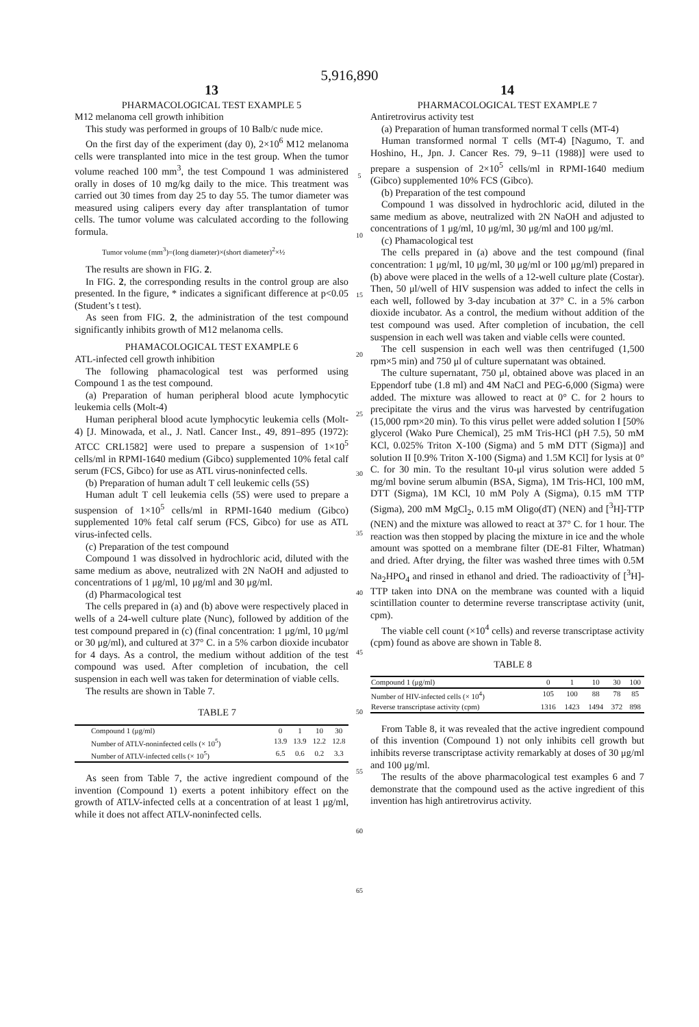5,916,890
13
PHARMACOLOGICAL TEST EXAMPLE 5
M12 melanoma cell growth inhibition
This study was performed in groups of 10 Balb/c nude mice.
On the first day of the experiment (day 0), 2×10<sup>6</sup> M12 melanoma cells were transplanted into mice in the test group. When the tumor volume reached 100 mm<sup>3</sup>, the test Compound 1 was administered orally in doses of 10 mg/kg daily to the mice. This treatment was carried out 30 times from day 25 to day 55. The tumor diameter was measured using calipers every day after transplantation of tumor cells. The tumor volume was calculated according to the following formula.
Tumor volume (mm<sup>3</sup>)=(long diameter)×(short diameter)<sup>2</sup>×½
The results are shown in FIG. 2.
In FIG. 2, the corresponding results in the control group are also presented. In the figure, * indicates a significant difference at p<0.05 (Student’s t test).
As seen from FIG. 2, the administration of the test compound significantly inhibits growth of M12 melanoma cells.
PHAMACOLOGICAL TEST EXAMPLE 6
ATL-infected cell growth inhibition
The following phamacological test was performed using Compound 1 as the test compound.
(a) Preparation of human peripheral blood acute lymphocytic leukemia cells (Molt-4)
Human peripheral blood acute lymphocytic leukemia cells (Molt-4) [J. Minowada, et al., J. Natl. Cancer Inst., 49, 891–895 (1972): ATCC CRL1582] were used to prepare a suspension of 1×10<sup>5</sup> cells/ml in RPMI-1640 medium (Gibco) supplemented 10% fetal calf serum (FCS, Gibco) for use as ATL virus-noninfected cells.
(b) Preparation of human adult T cell leukemic cells (5S)
Human adult T cell leukemia cells (5S) were used to prepare a suspension of 1×10<sup>5</sup> cells/ml in RPMI-1640 medium (Gibco) supplemented 10% fetal calf serum (FCS, Gibco) for use as ATL virus-infected cells.
(c) Preparation of the test compound
Compound 1 was dissolved in hydrochloric acid, diluted with the same medium as above, neutralized with 2N NaOH and adjusted to concentrations of 1 μg/ml, 10 μg/ml and 30 μg/ml.
(d) Pharmacological test
The cells prepared in (a) and (b) above were respectively placed in wells of a 24-well culture plate (Nunc), followed by addition of the test compound prepared in (c) (final concentration: 1 μg/ml, 10 μg/ml or 30 μg/ml), and cultured at 37° C. in a 5% carbon dioxide incubator for 4 days. As a control, the medium without addition of the test compound was used. After completion of incubation, the cell suspension in each well was taken for determination of viable cells.
The results are shown in Table 7.
TABLE 7
| Compound 1 (μg/ml) | 0 | 1 | 10 | 30 |
| Number of ATLV-noninfected cells (× 10<sup>5</sup>) | 13.9 | 13.9 | 12.2 | 12.8 |
| Number of ATLV-infected cells (× 10<sup>5</sup>) | 6.5 | 0.6 | 0.2 | 3.3 |
As seen from Table 7, the active ingredient compound of the invention (Compound 1) exerts a potent inhibitory effect on the growth of ATLV-infected cells at a concentration of at least 1 μg/ml, while it does not affect ATLV-noninfected cells.
5
10
15
20
25
30
35
40
45
50
55
60
65
14
PHARMACOLOGICAL TEST EXAMPLE 7
Antiretrovirus activity test
(a) Preparation of human transformed normal T cells (MT-4)
Human transformed normal T cells (MT-4) [Nagumo, T. and Hoshino, H., Jpn. J. Cancer Res. 79, 9–11 (1988)] were used to prepare a suspension of 2×10<sup>5</sup> cells/ml in RPMI-1640 medium (Gibco) supplemented 10% FCS (Gibco).
(b) Preparation of the test compound
Compound 1 was dissolved in hydrochloric acid, diluted in the same medium as above, neutralized with 2N NaOH and adjusted to concentrations of 1 μg/ml, 10 μg/ml, 30 μg/ml and 100 μg/ml.
(c) Phamacological test
The cells prepared in (a) above and the test compound (final concentration: 1 μg/ml, 10 μg/ml, 30 μg/ml or 100 μg/ml) prepared in (b) above were placed in the wells of a 12-well culture plate (Costar). Then, 50 μl/well of HIV suspension was added to infect the cells in each well, followed by 3-day incubation at 37° C. in a 5% carbon dioxide incubator. As a control, the medium without addition of the test compound was used. After completion of incubation, the cell suspension in each well was taken and viable cells were counted.
The cell suspension in each well was then centrifuged (1,500 rpm×5 min) and 750 μl of culture supernatant was obtained.
The culture supernatant, 750 μl, obtained above was placed in an Eppendorf tube (1.8 ml) and 4M NaCl and PEG-6,000 (Sigma) were added. The mixture was allowed to react at 0° C. for 2 hours to precipitate the virus and the virus was harvested by centrifugation (15,000 rpm×20 min). To this virus pellet were added solution I [50% glycerol (Wako Pure Chemical), 25 mM Tris-HCl (pH 7.5), 50 mM KCl, 0.025% Triton X-100 (Sigma) and 5 mM DTT (Sigma)] and solution II [0.9% Triton X-100 (Sigma) and 1.5M KCl] for lysis at 0° C. for 30 min. To the resultant 10-μl virus solution were added 5 mg/ml bovine serum albumin (BSA, Sigma), 1M Tris-HCl, 100 mM, DTT (Sigma), 1M KCl, 10 mM Poly A (Sigma), 0.15 mM TTP (Sigma), 200 mM MgCl<sub>2</sub>, 0.15 mM Oligo(dT) (NEN) and [<sup>3</sup>H]-TTP (NEN) and the mixture was allowed to react at 37° C. for 1 hour. The reaction was then stopped by placing the mixture in ice and the whole amount was spotted on a membrane filter (DE-81 Filter, Whatman) and dried. After drying, the filter was washed three times with 0.5M Na<sub>2</sub>HPO<sub>4</sub> and rinsed in ethanol and dried. The radioactivity of [<sup>3</sup>H]-TTP taken into DNA on the membrane was counted with a liquid scintillation counter to determine reverse transcriptase activity (unit, cpm).
The viable cell count (×10<sup>4</sup> cells) and reverse transcriptase activity (cpm) found as above are shown in Table 8.
TABLE 8
| Compound 1 (μg/ml) | 0 | 1 | 10 | 30 | 100 |
| --- | --- | --- | --- | --- | --- |
| Number of HIV-infected cells (× 10<sup>4</sup>) | 105 | 100 | 88 | 78 | 85 |
| Reverse transcriptase activity (cpm) | 1316 | 1423 | 1494 | 372 | 898 |
From Table 8, it was revealed that the active ingredient compound of this invention (Compound 1) not only inhibits cell growth but inhibits reverse transcriptase activity remarkably at doses of 30 μg/ml and 100 μg/ml.
The results of the above pharmacological test examples 6 and 7 demonstrate that the compound used as the active ingredient of this invention has high antiretrovirus activity.